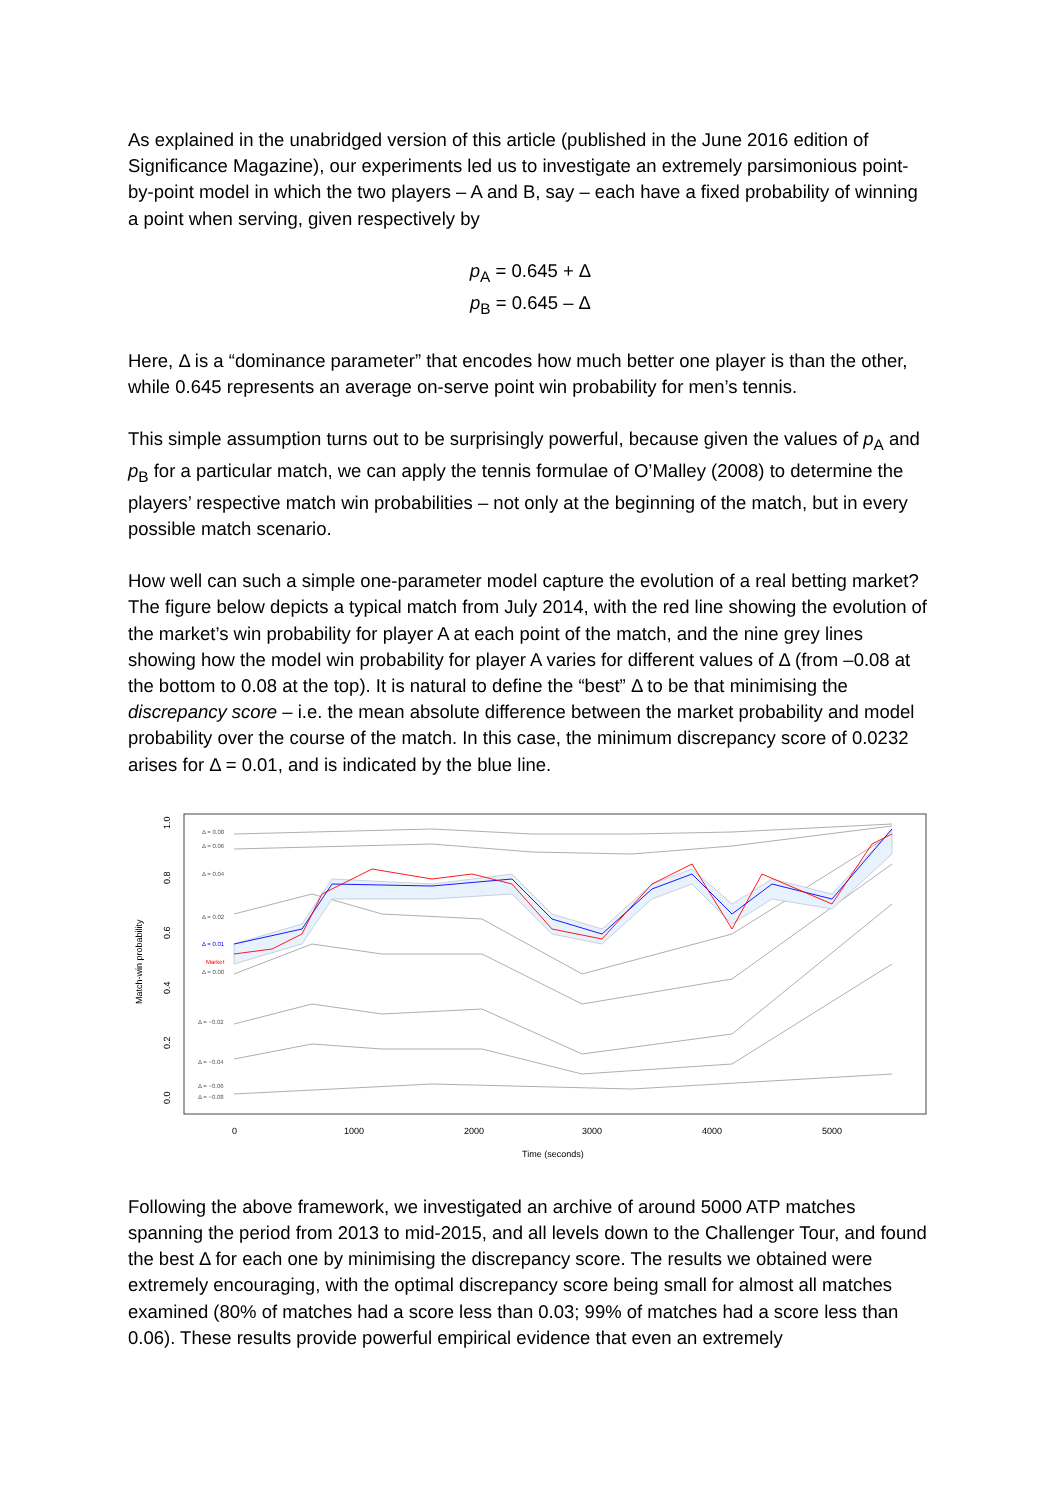As explained in the unabridged version of this article (published in the June 2016 edition of Significance Magazine), our experiments led us to investigate an extremely parsimonious point-by-point model in which the two players – A and B, say – each have a fixed probability of winning a point when serving, given respectively by
p<sub>A</sub> = 0.645 + Δ
p<sub>B</sub> = 0.645 – Δ
Here, Δ is a “dominance parameter” that encodes how much better one player is than the other, while 0.645 represents an average on-serve point win probability for men’s tennis.
This simple assumption turns out to be surprisingly powerful, because given the values of p<sub>A</sub> and p<sub>B</sub> for a particular match, we can apply the tennis formulae of O’Malley (2008) to determine the players’ respective match win probabilities – not only at the beginning of the match, but in every possible match scenario.
How well can such a simple one-parameter model capture the evolution of a real betting market? The figure below depicts a typical match from July 2014, with the red line showing the evolution of the market’s win probability for player A at each point of the match, and the nine grey lines showing how the model win probability for player A varies for different values of Δ (from –0.08 at the bottom to 0.08 at the top). It is natural to define the “best” Δ to be that minimising the discrepancy score – i.e. the mean absolute difference between the market probability and model probability over the course of the match. In this case, the minimum discrepancy score of 0.0232 arises for Δ = 0.01, and is indicated by the blue line.
Match-win probability
0.0
0.2
0.4
0.6
0.8
1.0
0
1000
2000
3000
4000
5000
Time (seconds)
Δ = 0.08
Δ = 0.06
Δ = 0.04
Δ = 0.02
Δ = 0.01
Market
Δ = 0.00
Δ = −0.02
Δ = −0.04
Δ = −0.06
Δ = −0.08
Following the above framework, we investigated an archive of around 5000 ATP matches spanning the period from 2013 to mid-2015, and all levels down to the Challenger Tour, and found the best Δ for each one by minimising the discrepancy score. The results we obtained were extremely encouraging, with the optimal discrepancy score being small for almost all matches examined (80% of matches had a score less than 0.03; 99% of matches had a score less than 0.06). These results provide powerful empirical evidence that even an extremely